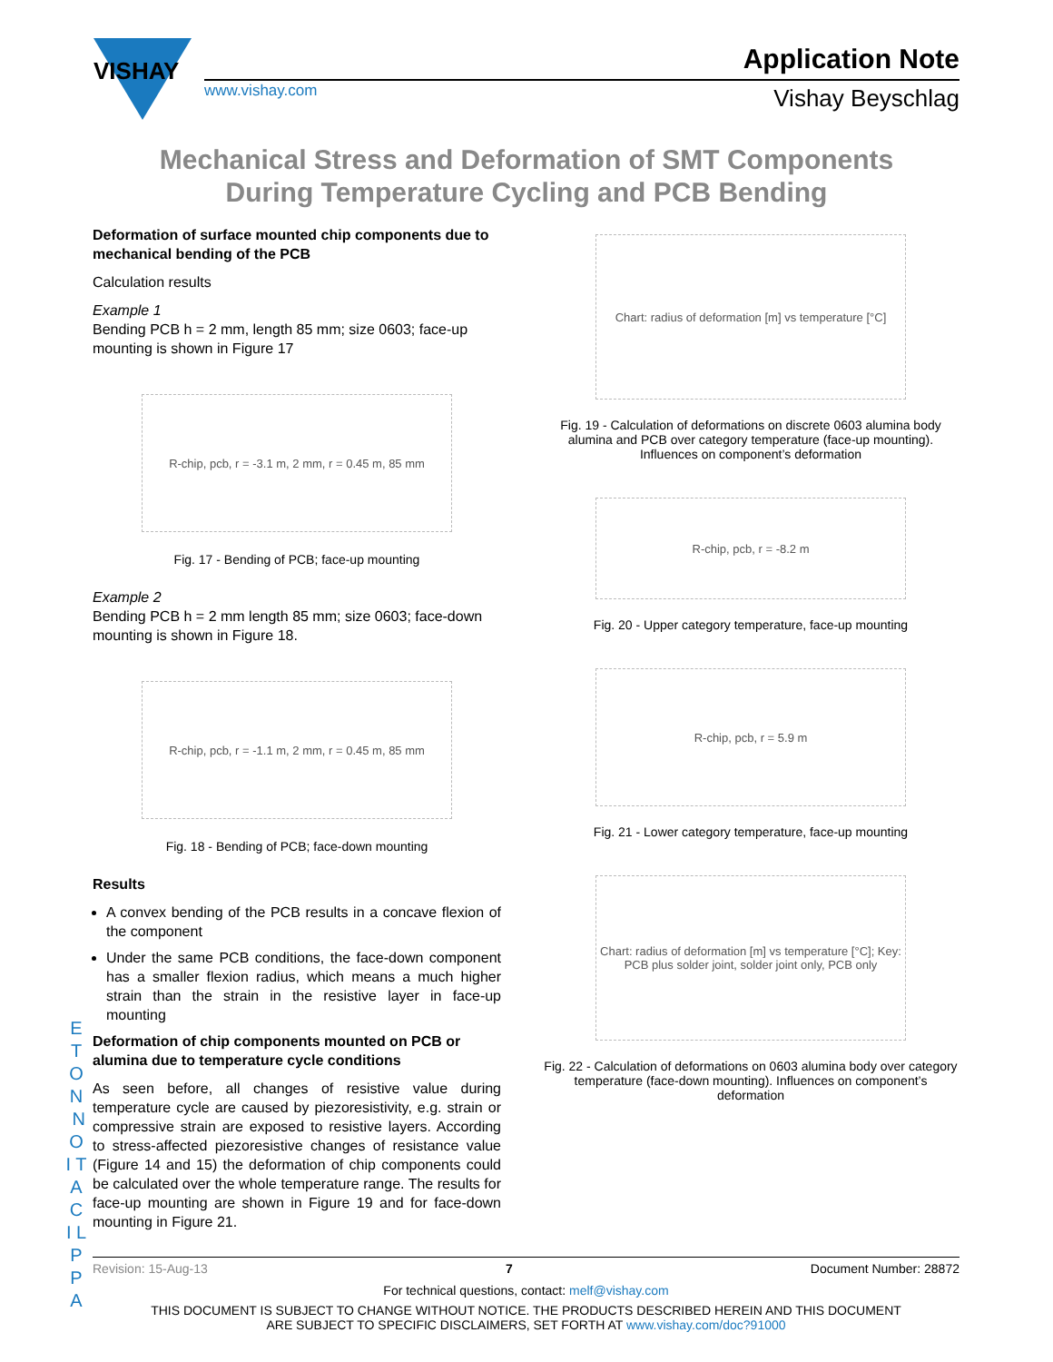VISHAY
www.vishay.com
Application Note
Vishay Beyschlag
Mechanical Stress and Deformation of SMT Components
During Temperature Cycling and PCB Bending
Deformation of surface mounted chip components due to mechanical bending of the PCB
Calculation results
Example 1
Bending PCB h = 2 mm, length 85 mm; size 0603; face-up mounting is shown in Figure 17
R-chip, pcb, r = -3.1 m, 2 mm, r = 0.45 m, 85 mm
Fig. 17 - Bending of PCB; face-up mounting
Example 2
Bending PCB h = 2 mm length 85 mm; size 0603; face-down mounting is shown in Figure 18.
R-chip, pcb, r = -1.1 m, 2 mm, r = 0.45 m, 85 mm
Fig. 18 - Bending of PCB; face-down mounting
Results
A convex bending of the PCB results in a concave flexion of the component
Under the same PCB conditions, the face-down component has a smaller flexion radius, which means a much higher strain than the strain in the resistive layer in face-up mounting
Deformation of chip components mounted on PCB or alumina due to temperature cycle conditions
As seen before, all changes of resistive value during temperature cycle are caused by piezoresistivity, e.g. strain or compressive strain are exposed to resistive layers. According to stress-affected piezoresistive changes of resistance value (Figure 14 and 15) the deformation of chip components could be calculated over the whole temperature range. The results for face-up mounting are shown in Figure 19 and for face-down mounting in Figure 21.
Chart: radius of deformation [m] vs temperature [°C]
Fig. 19 - Calculation of deformations on discrete 0603 alumina body alumina and PCB over category temperature (face-up mounting). Influences on component’s deformation
R-chip, pcb, r = -8.2 m
Fig. 20 - Upper category temperature, face-up mounting
R-chip, pcb, r = 5.9 m
Fig. 21 - Lower category temperature, face-up mounting
Chart: radius of deformation [m] vs temperature [°C]; Key: PCB plus solder joint, solder joint only, PCB only
Fig. 22 - Calculation of deformations on 0603 alumina body over category temperature (face-down mounting). Influences on component’s deformation
E T O N N O I T A C I L P P A
Revision: 15-Aug-13 7 Document Number: 28872
For technical questions, contact: melf@vishay.com
THIS DOCUMENT IS SUBJECT TO CHANGE WITHOUT NOTICE. THE PRODUCTS DESCRIBED HEREIN AND THIS DOCUMENT
ARE SUBJECT TO SPECIFIC DISCLAIMERS, SET FORTH AT www.vishay.com/doc?91000